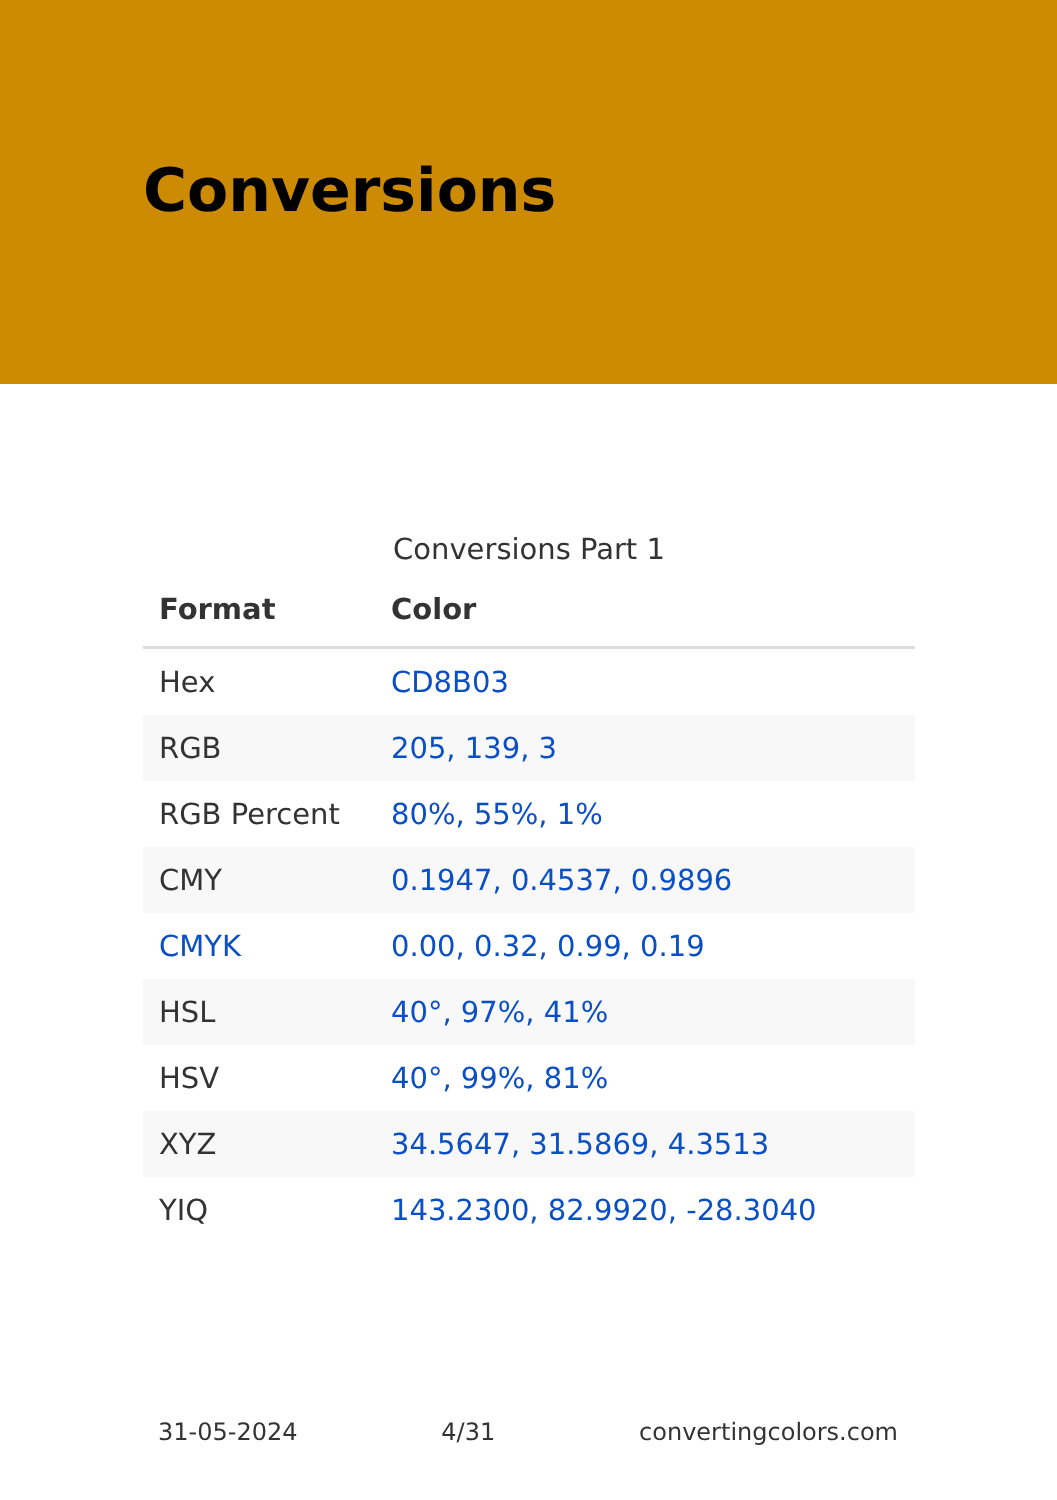Conversions
Conversions Part 1
| Format | Color |
| --- | --- |
| Hex | CD8B03 |
| RGB | 205, 139, 3 |
| RGB Percent | 80%, 55%, 1% |
| CMY | 0.1947, 0.4537, 0.9896 |
| CMYK | 0.00, 0.32, 0.99, 0.19 |
| HSL | 40°, 97%, 41% |
| HSV | 40°, 99%, 81% |
| XYZ | 34.5647, 31.5869, 4.3513 |
| YIQ | 143.2300, 82.9920, -28.3040 |
31-05-2024 4/31 convertingcolors.com